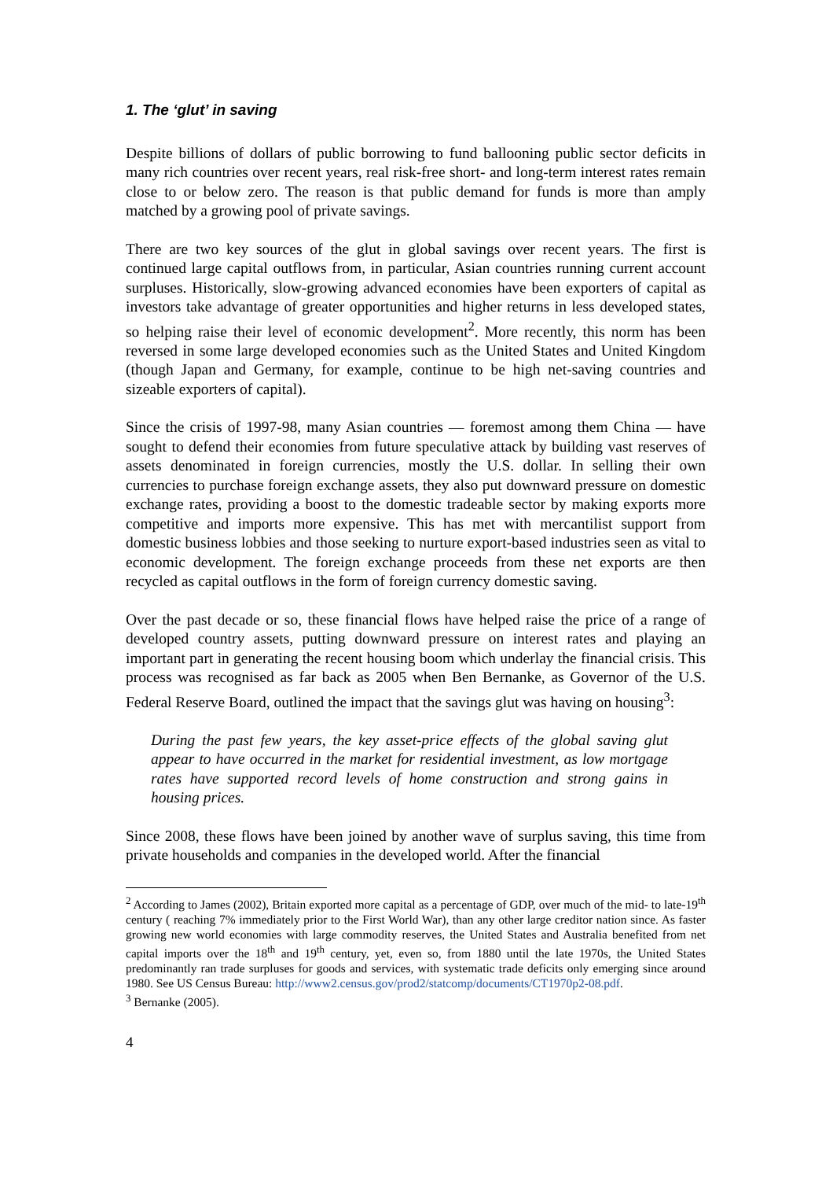1. The ‘glut’ in saving
Despite billions of dollars of public borrowing to fund ballooning public sector deficits in many rich countries over recent years, real risk-free short- and long-term interest rates remain close to or below zero. The reason is that public demand for funds is more than amply matched by a growing pool of private savings.
There are two key sources of the glut in global savings over recent years. The first is continued large capital outflows from, in particular, Asian countries running current account surpluses. Historically, slow-growing advanced economies have been exporters of capital as investors take advantage of greater opportunities and higher returns in less developed states, so helping raise their level of economic development<sup>2</sup>. More recently, this norm has been reversed in some large developed economies such as the United States and United Kingdom (though Japan and Germany, for example, continue to be high net-saving countries and sizeable exporters of capital).
Since the crisis of 1997-98, many Asian countries — foremost among them China — have sought to defend their economies from future speculative attack by building vast reserves of assets denominated in foreign currencies, mostly the U.S. dollar. In selling their own currencies to purchase foreign exchange assets, they also put downward pressure on domestic exchange rates, providing a boost to the domestic tradeable sector by making exports more competitive and imports more expensive. This has met with mercantilist support from domestic business lobbies and those seeking to nurture export-based industries seen as vital to economic development. The foreign exchange proceeds from these net exports are then recycled as capital outflows in the form of foreign currency domestic saving.
Over the past decade or so, these financial flows have helped raise the price of a range of developed country assets, putting downward pressure on interest rates and playing an important part in generating the recent housing boom which underlay the financial crisis. This process was recognised as far back as 2005 when Ben Bernanke, as Governor of the U.S. Federal Reserve Board, outlined the impact that the savings glut was having on housing<sup>3</sup>:
During the past few years, the key asset-price effects of the global saving glut appear to have occurred in the market for residential investment, as low mortgage rates have supported record levels of home construction and strong gains in housing prices.
Since 2008, these flows have been joined by another wave of surplus saving, this time from private households and companies in the developed world. After the financial
<sup>2</sup> According to James (2002), Britain exported more capital as a percentage of GDP, over much of the mid- to late-19<sup>th</sup> century ( reaching 7% immediately prior to the First World War), than any other large creditor nation since. As faster growing new world economies with large commodity reserves, the United States and Australia benefited from net capital imports over the 18<sup>th</sup> and 19<sup>th</sup> century, yet, even so, from 1880 until the late 1970s, the United States predominantly ran trade surpluses for goods and services, with systematic trade deficits only emerging since around 1980. See US Census Bureau: http://www2.census.gov/prod2/statcomp/documents/CT1970p2-08.pdf.
<sup>3</sup> Bernanke (2005).
4